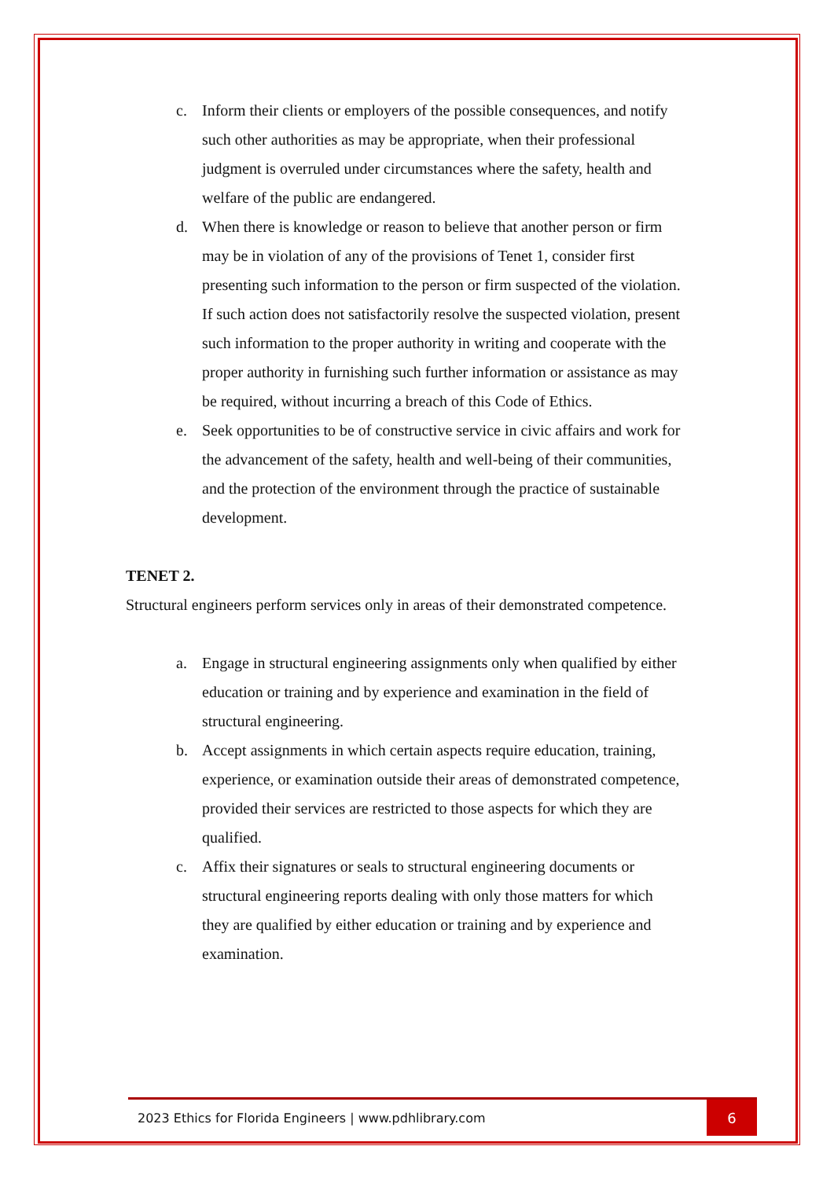c. Inform their clients or employers of the possible consequences, and notify such other authorities as may be appropriate, when their professional judgment is overruled under circumstances where the safety, health and welfare of the public are endangered.
d. When there is knowledge or reason to believe that another person or firm may be in violation of any of the provisions of Tenet 1, consider first presenting such information to the person or firm suspected of the violation. If such action does not satisfactorily resolve the suspected violation, present such information to the proper authority in writing and cooperate with the proper authority in furnishing such further information or assistance as may be required, without incurring a breach of this Code of Ethics.
e. Seek opportunities to be of constructive service in civic affairs and work for the advancement of the safety, health and well-being of their communities, and the protection of the environment through the practice of sustainable development.
TENET 2.
Structural engineers perform services only in areas of their demonstrated competence.
a. Engage in structural engineering assignments only when qualified by either education or training and by experience and examination in the field of structural engineering.
b. Accept assignments in which certain aspects require education, training, experience, or examination outside their areas of demonstrated competence, provided their services are restricted to those aspects for which they are qualified.
c. Affix their signatures or seals to structural engineering documents or structural engineering reports dealing with only those matters for which they are qualified by either education or training and by experience and examination.
2023 Ethics for Florida Engineers | www.pdhlibrary.com
6